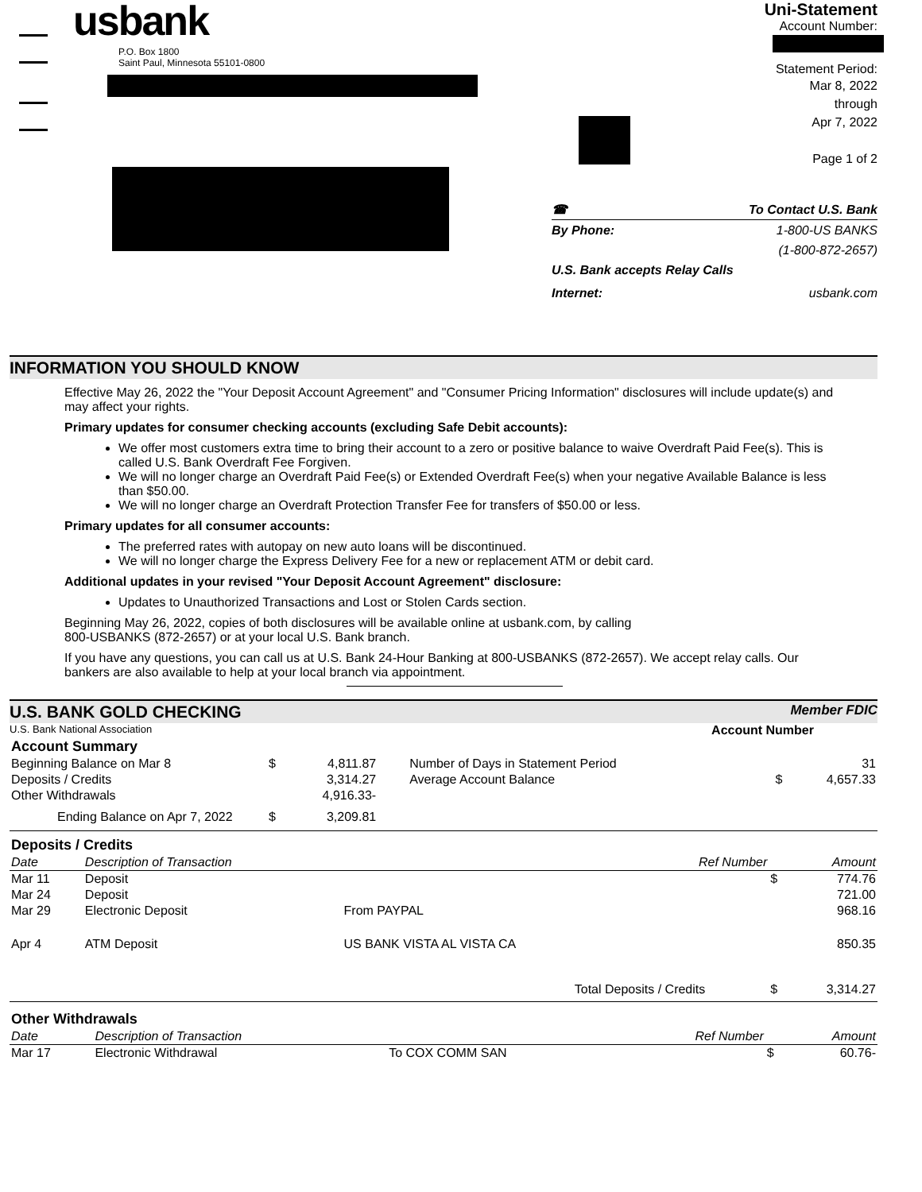usbank
P.O. Box 1800
Saint Paul, Minnesota 55101-0800
Uni-Statement
Account Number:
Statement Period:
Mar 8, 2022
through
Apr 7, 2022
Page 1 of 2
☎ To Contact U.S. Bank
By Phone: 1-800-US BANKS
(1-800-872-2657)
U.S. Bank accepts Relay Calls
Internet: usbank.com
INFORMATION YOU SHOULD KNOW
Effective May 26, 2022 the "Your Deposit Account Agreement" and "Consumer Pricing Information" disclosures will include update(s) and may affect your rights.
Primary updates for consumer checking accounts (excluding Safe Debit accounts):
We offer most customers extra time to bring their account to a zero or positive balance to waive Overdraft Paid Fee(s). This is called U.S. Bank Overdraft Fee Forgiven.
We will no longer charge an Overdraft Paid Fee(s) or Extended Overdraft Fee(s) when your negative Available Balance is less than $50.00.
We will no longer charge an Overdraft Protection Transfer Fee for transfers of $50.00 or less.
Primary updates for all consumer accounts:
The preferred rates with autopay on new auto loans will be discontinued.
We will no longer charge the Express Delivery Fee for a new or replacement ATM or debit card.
Additional updates in your revised "Your Deposit Account Agreement" disclosure:
Updates to Unauthorized Transactions and Lost or Stolen Cards section.
Beginning May 26, 2022, copies of both disclosures will be available online at usbank.com, by calling
800-USBANKS (872-2657) or at your local U.S. Bank branch.
If you have any questions, you can call us at U.S. Bank 24-Hour Banking at 800-USBANKS (872-2657). We accept relay calls. Our bankers are also available to help at your local branch via appointment.
U.S. BANK GOLD CHECKING Member FDIC
U.S. Bank National Association Account Number
| Account Summary | | | | | |
| --- | --- | --- | --- | --- | --- |
| Beginning Balance on Mar 8 | $ | 4,811.87 | Number of Days in Statement Period | | 31 |
| Deposits / Credits | | 3,314.27 | Average Account Balance | $ | 4,657.33 |
| Other Withdrawals | | 4,916.33- | | | |
| Ending Balance on Apr 7, 2022 | $ | 3,209.81 | | | |
| Deposits / Credits | | | | | |
| --- | --- | --- | --- | --- | --- |
| Date | Description of Transaction | | Ref Number | | Amount |
| Mar 11 | Deposit | | | $ | 774.76 |
| Mar 24 | Deposit | | | | 721.00 |
| Mar 29 | Electronic Deposit | From PAYPAL | | | 968.16 |
| Apr 4 | ATM Deposit | US BANK VISTA AL VISTA CA | | | 850.35 |
| Total Deposits / Credits | | | | $ | 3,314.27 |
| Other Withdrawals | | | | | |
| --- | --- | --- | --- | --- | --- |
| Date | Description of Transaction | | Ref Number | | Amount |
| Mar 17 | Electronic Withdrawal | To COX COMM SAN | | $ | 60.76- |